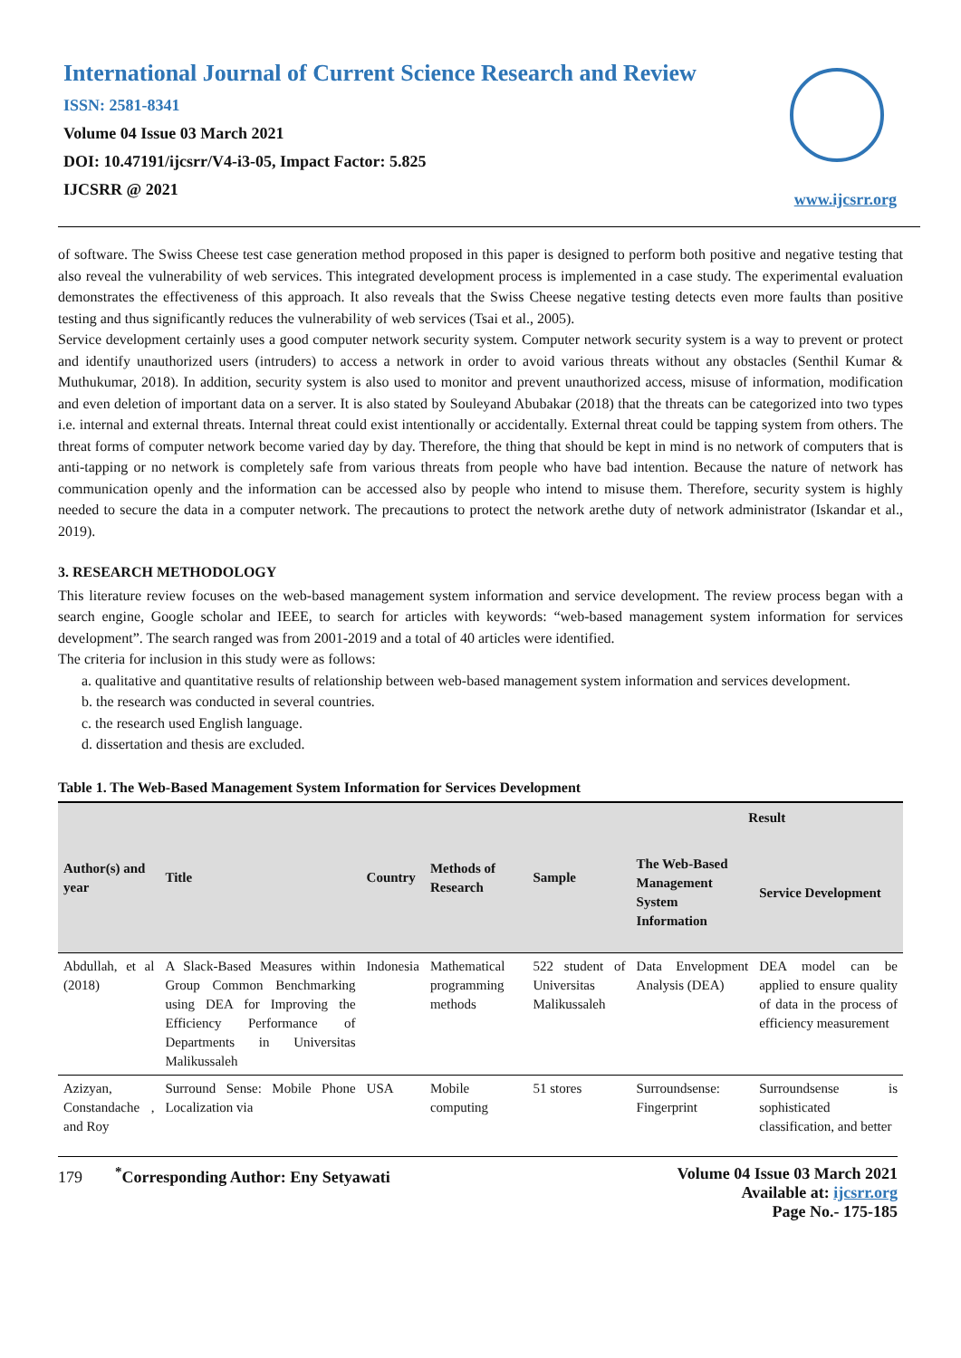International Journal of Current Science Research and Review
ISSN: 2581-8341
Volume 04 Issue 03 March 2021
DOI: 10.47191/ijcsrr/V4-i3-05, Impact Factor: 5.825
IJCSRR @ 2021
www.ijcsrr.org
of software. The Swiss Cheese test case generation method proposed in this paper is designed to perform both positive and negative testing that also reveal the vulnerability of web services. This integrated development process is implemented in a case study. The experimental evaluation demonstrates the effectiveness of this approach. It also reveals that the Swiss Cheese negative testing detects even more faults than positive testing and thus significantly reduces the vulnerability of web services (Tsai et al., 2005).
Service development certainly uses a good computer network security system. Computer network security system is a way to prevent or protect and identify unauthorized users (intruders) to access a network in order to avoid various threats without any obstacles (Senthil Kumar & Muthukumar, 2018). In addition, security system is also used to monitor and prevent unauthorized access, misuse of information, modification and even deletion of important data on a server. It is also stated by Souleyand Abubakar (2018) that the threats can be categorized into two types i.e. internal and external threats. Internal threat could exist intentionally or accidentally. External threat could be tapping system from others. The threat forms of computer network become varied day by day. Therefore, the thing that should be kept in mind is no network of computers that is anti-tapping or no network is completely safe from various threats from people who have bad intention. Because the nature of network has communication openly and the information can be accessed also by people who intend to misuse them. Therefore, security system is highly needed to secure the data in a computer network. The precautions to protect the network arethe duty of network administrator (Iskandar et al., 2019).
3. RESEARCH METHODOLOGY
This literature review focuses on the web-based management system information and service development. The review process began with a search engine, Google scholar and IEEE, to search for articles with keywords: “web-based management system information for services development”. The search ranged was from 2001-2019 and a total of 40 articles were identified.
The criteria for inclusion in this study were as follows:
a. qualitative and quantitative results of relationship between web-based management system information and services development.
b. the research was conducted in several countries.
c. the research used English language.
d. dissertation and thesis are excluded.
Table 1. The Web-Based Management System Information for Services Development
| Author(s) and year | Title | Country | Methods of Research | Sample | Result | |
| --- | --- | --- | --- | --- | --- | --- |
| | | | | | The Web-Based Management System Information | Service Development |
| Abdullah, et al (2018) | A Slack-Based Measures within Group Common Benchmarking using DEA for Improving the Efficiency Performance of Departments in Universitas Malikussaleh | Indonesia | Mathematical programming methods | 522 student of Universitas Malikussaleh | Data Envelopment Analysis (DEA) | DEA model can be applied to ensure quality of data in the process of efficiency measurement |
| Azizyan, Constandache , and Roy | Surround Sense: Mobile Phone Localization via | USA | Mobile computing | 51 stores | Surroundsense: Fingerprint | Surroundsense is sophisticated classification, and better |
179 <sup>*</sup>Corresponding Author: Eny Setyawati
Volume 04 Issue 03 March 2021
Available at: ijcsrr.org
Page No.- 175-185